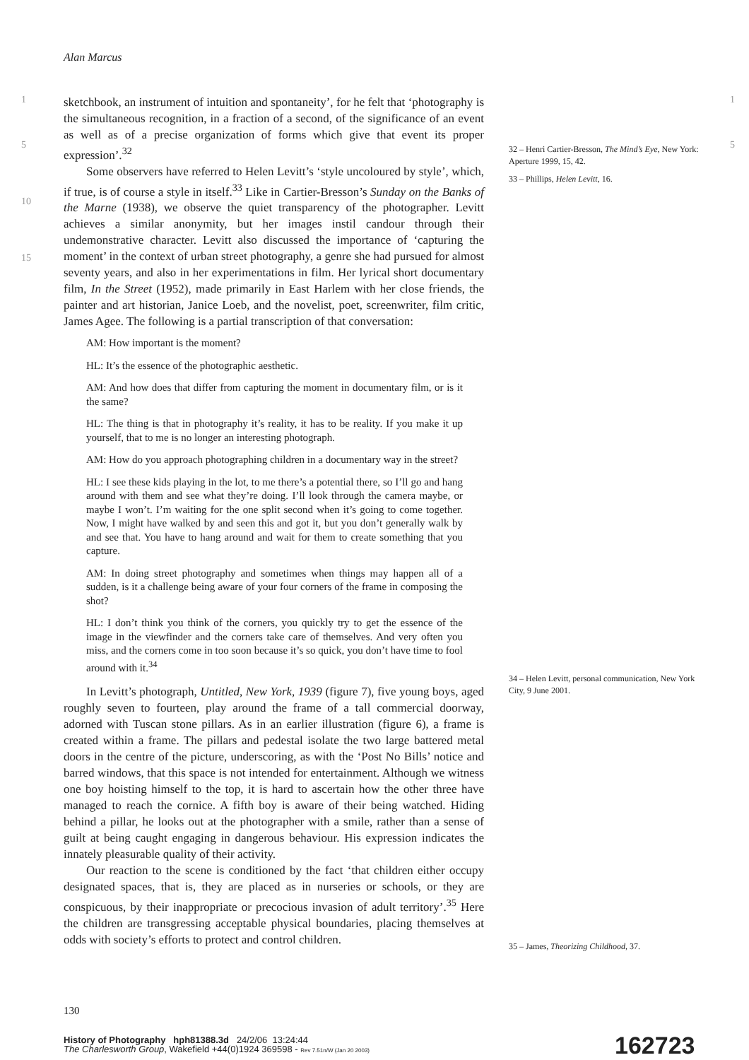Alan Marcus
1
5
10
15
sketchbook, an instrument of intuition and spontaneity’, for he felt that ‘photography is the simultaneous recognition, in a fraction of a second, of the significance of an event as well as of a precise organization of forms which give that event its proper expression’.<sup>32</sup>
Some observers have referred to Helen Levitt’s ‘style uncoloured by style’, which, if true, is of course a style in itself.<sup>33</sup> Like in Cartier-Bresson’s Sunday on the Banks of the Marne (1938), we observe the quiet transparency of the photographer. Levitt achieves a similar anonymity, but her images instil candour through their undemonstrative character. Levitt also discussed the importance of ‘capturing the moment’ in the context of urban street photography, a genre she had pursued for almost seventy years, and also in her experimentations in film. Her lyrical short documentary film, In the Street (1952), made primarily in East Harlem with her close friends, the painter and art historian, Janice Loeb, and the novelist, poet, screenwriter, film critic, James Agee. The following is a partial transcription of that conversation:
AM: How important is the moment?
HL: It’s the essence of the photographic aesthetic.
AM: And how does that differ from capturing the moment in documentary film, or is it the same?
HL: The thing is that in photography it’s reality, it has to be reality. If you make it up yourself, that to me is no longer an interesting photograph.
AM: How do you approach photographing children in a documentary way in the street?
HL: I see these kids playing in the lot, to me there’s a potential there, so I’ll go and hang around with them and see what they’re doing. I’ll look through the camera maybe, or maybe I won’t. I’m waiting for the one split second when it’s going to come together. Now, I might have walked by and seen this and got it, but you don’t generally walk by and see that. You have to hang around and wait for them to create something that you capture.
AM: In doing street photography and sometimes when things may happen all of a sudden, is it a challenge being aware of your four corners of the frame in composing the shot?
HL: I don’t think you think of the corners, you quickly try to get the essence of the image in the viewfinder and the corners take care of themselves. And very often you miss, and the corners come in too soon because it’s so quick, you don’t have time to fool around with it.<sup>34</sup>
In Levitt’s photograph, Untitled, New York, 1939 (figure 7), five young boys, aged roughly seven to fourteen, play around the frame of a tall commercial doorway, adorned with Tuscan stone pillars. As in an earlier illustration (figure 6), a frame is created within a frame. The pillars and pedestal isolate the two large battered metal doors in the centre of the picture, underscoring, as with the ‘Post No Bills’ notice and barred windows, that this space is not intended for entertainment. Although we witness one boy hoisting himself to the top, it is hard to ascertain how the other three have managed to reach the cornice. A fifth boy is aware of their being watched. Hiding behind a pillar, he looks out at the photographer with a smile, rather than a sense of guilt at being caught engaging in dangerous behaviour. His expression indicates the innately pleasurable quality of their activity.
Our reaction to the scene is conditioned by the fact ‘that children either occupy designated spaces, that is, they are placed as in nurseries or schools, or they are conspicuous, by their inappropriate or precocious invasion of adult territory’.<sup>35</sup> Here the children are transgressing acceptable physical boundaries, placing themselves at odds with society’s efforts to protect and control children.
32 – Henri Cartier-Bresson, The Mind’s Eye, New York: Aperture 1999, 15, 42.
33 – Phillips, Helen Levitt, 16.
34 – Helen Levitt, personal communication, New York City, 9 June 2001.
35 – James, Theorizing Childhood, 37.
1
5
130
History of Photography hph81388.3d 24/2/06 13:24:44
The Charlesworth Group, Wakefield +44(0)1924 369598 - Rev 7.51n/W (Jan 20 2003)
162723